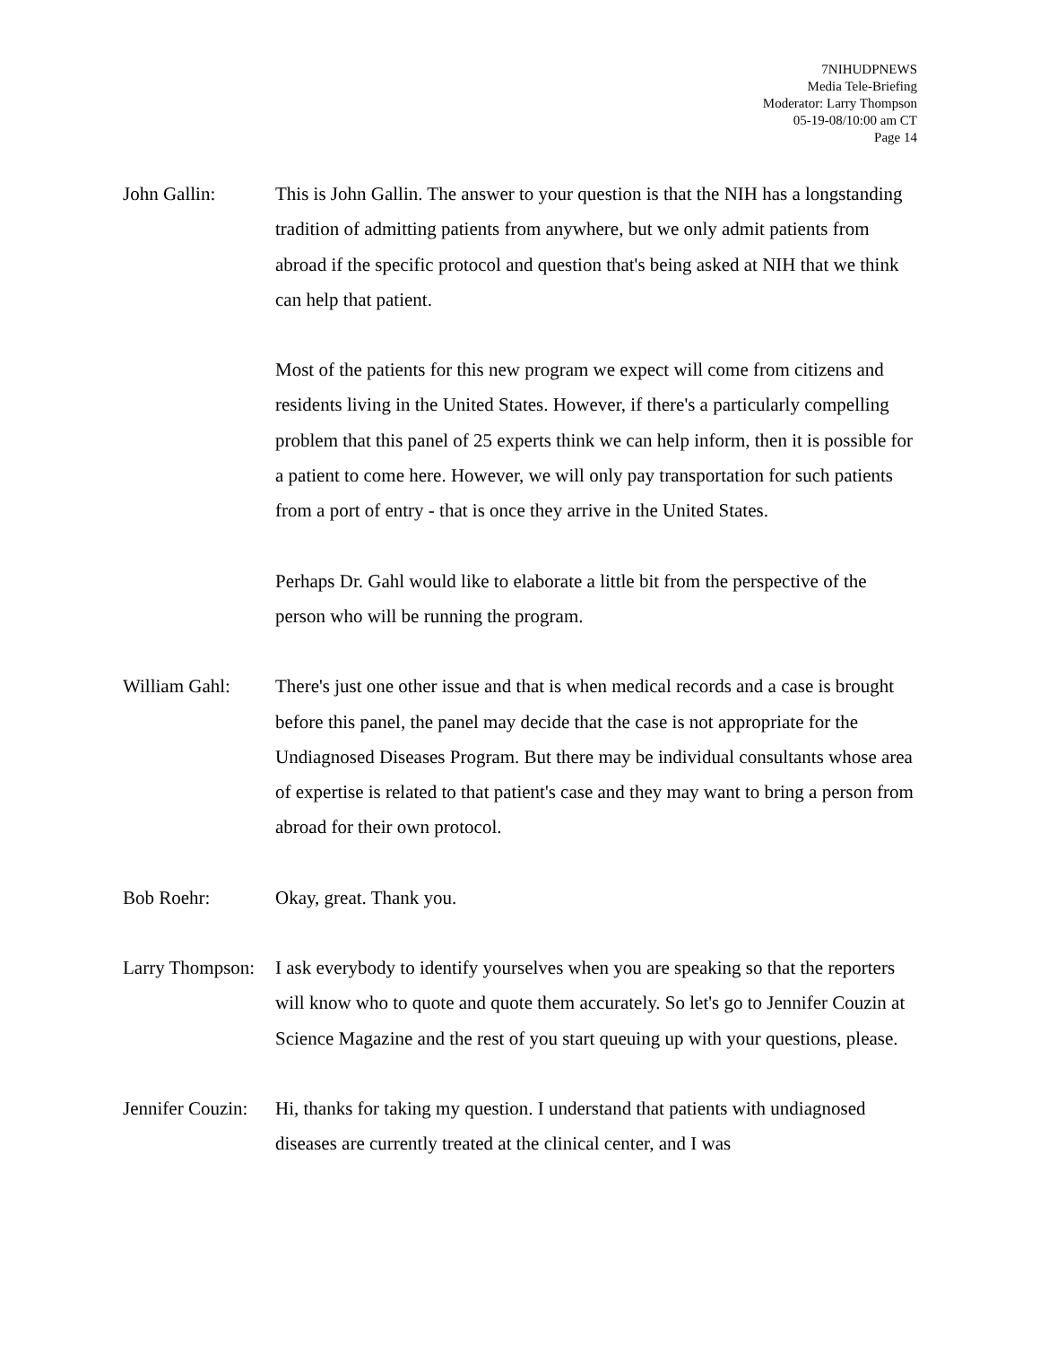7NIHUDPNEWS
Media Tele-Briefing
Moderator: Larry Thompson
05-19-08/10:00 am CT
Page 14
John Gallin: This is John Gallin. The answer to your question is that the NIH has a longstanding tradition of admitting patients from anywhere, but we only admit patients from abroad if the specific protocol and question that's being asked at NIH that we think can help that patient.
Most of the patients for this new program we expect will come from citizens and residents living in the United States. However, if there's a particularly compelling problem that this panel of 25 experts think we can help inform, then it is possible for a patient to come here. However, we will only pay transportation for such patients from a port of entry - that is once they arrive in the United States.
Perhaps Dr. Gahl would like to elaborate a little bit from the perspective of the person who will be running the program.
William Gahl: There's just one other issue and that is when medical records and a case is brought before this panel, the panel may decide that the case is not appropriate for the Undiagnosed Diseases Program. But there may be individual consultants whose area of expertise is related to that patient's case and they may want to bring a person from abroad for their own protocol.
Bob Roehr: Okay, great. Thank you.
Larry Thompson:
I ask everybody to identify yourselves when you are speaking so that the reporters will know who to quote and quote them accurately. So let's go to Jennifer Couzin at Science Magazine and the rest of you start queuing up with your questions, please.
Jennifer Couzin:
Hi, thanks for taking my question. I understand that patients with undiagnosed diseases are currently treated at the clinical center, and I was